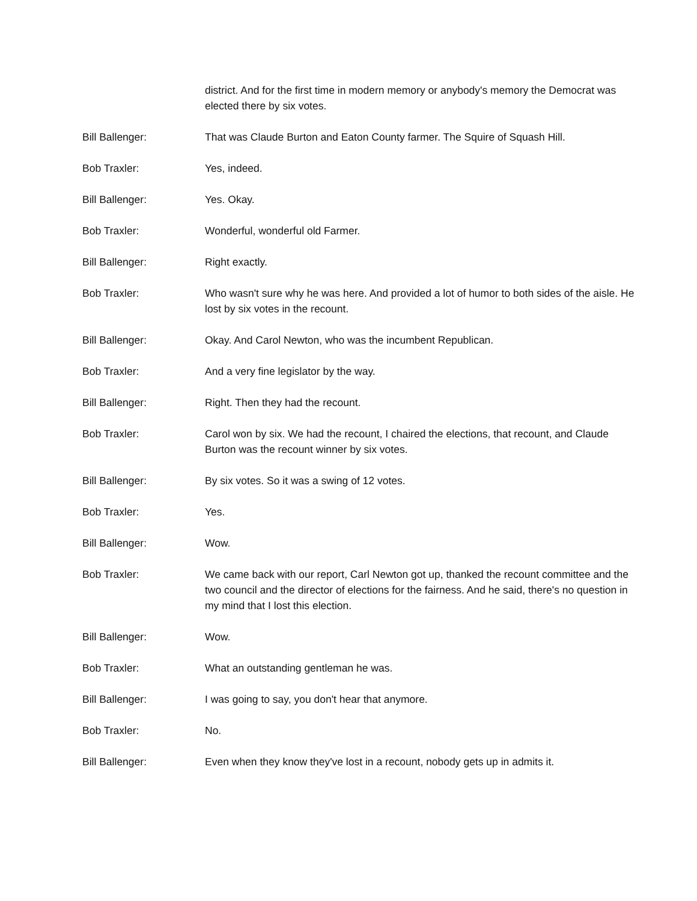district. And for the first time in modern memory or anybody's memory the Democrat was elected there by six votes.
Bill Ballenger: That was Claude Burton and Eaton County farmer. The Squire of Squash Hill.
Bob Traxler: Yes, indeed.
Bill Ballenger: Yes. Okay.
Bob Traxler: Wonderful, wonderful old Farmer.
Bill Ballenger: Right exactly.
Bob Traxler: Who wasn't sure why he was here. And provided a lot of humor to both sides of the aisle. He lost by six votes in the recount.
Bill Ballenger: Okay. And Carol Newton, who was the incumbent Republican.
Bob Traxler: And a very fine legislator by the way.
Bill Ballenger: Right. Then they had the recount.
Bob Traxler: Carol won by six. We had the recount, I chaired the elections, that recount, and Claude Burton was the recount winner by six votes.
Bill Ballenger: By six votes. So it was a swing of 12 votes.
Bob Traxler: Yes.
Bill Ballenger: Wow.
Bob Traxler: We came back with our report, Carl Newton got up, thanked the recount committee and the two council and the director of elections for the fairness. And he said, there's no question in my mind that I lost this election.
Bill Ballenger: Wow.
Bob Traxler: What an outstanding gentleman he was.
Bill Ballenger: I was going to say, you don't hear that anymore.
Bob Traxler: No.
Bill Ballenger: Even when they know they've lost in a recount, nobody gets up in admits it.